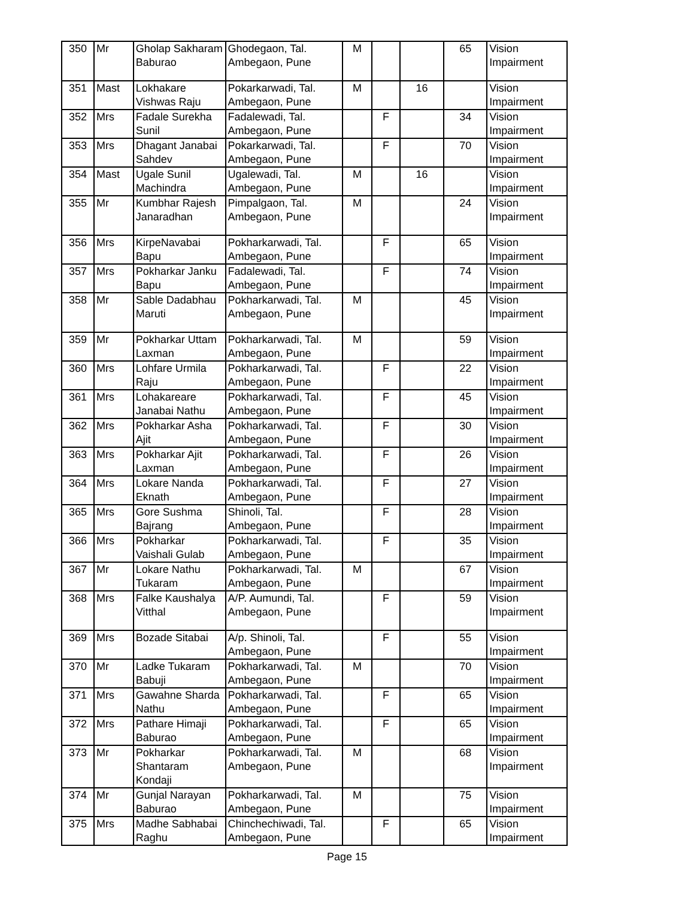| 350 | Mr | Gholap Sakharam Baburao | Ghodegaon, Tal. Ambegaon, Pune | M | | | 65 | Vision Impairment |
| 351 | Mast | Lokhakare Vishwas Raju | Pokarkarwadi, Tal. Ambegaon, Pune | M | | 16 | | Vision Impairment |
| 352 | Mrs | Fadale Surekha Sunil | Fadalewadi, Tal. Ambegaon, Pune | | F | | 34 | Vision Impairment |
| 353 | Mrs | Dhagant Janabai Sahdev | Pokarkarwadi, Tal. Ambegaon, Pune | | F | | 70 | Vision Impairment |
| 354 | Mast | Ugale Sunil Machindra | Ugalewadi, Tal. Ambegaon, Pune | M | | 16 | | Vision Impairment |
| 355 | Mr | Kumbhar Rajesh Janaradhan | Pimpalgaon, Tal. Ambegaon, Pune | M | | | 24 | Vision Impairment |
| 356 | Mrs | KirpeNavabai Bapu | Pokharkarwadi, Tal. Ambegaon, Pune | | F | | 65 | Vision Impairment |
| 357 | Mrs | Pokharkar Janku Bapu | Fadalewadi, Tal. Ambegaon, Pune | | F | | 74 | Vision Impairment |
| 358 | Mr | Sable Dadabhau Maruti | Pokharkarwadi, Tal. Ambegaon, Pune | M | | | 45 | Vision Impairment |
| 359 | Mr | Pokharkar Uttam Laxman | Pokharkarwadi, Tal. Ambegaon, Pune | M | | | 59 | Vision Impairment |
| 360 | Mrs | Lohfare Urmila Raju | Pokharkarwadi, Tal. Ambegaon, Pune | | F | | 22 | Vision Impairment |
| 361 | Mrs | Lohakareare Janabai Nathu | Pokharkarwadi, Tal. Ambegaon, Pune | | F | | 45 | Vision Impairment |
| 362 | Mrs | Pokharkar Asha Ajit | Pokharkarwadi, Tal. Ambegaon, Pune | | F | | 30 | Vision Impairment |
| 363 | Mrs | Pokharkar Ajit Laxman | Pokharkarwadi, Tal. Ambegaon, Pune | | F | | 26 | Vision Impairment |
| 364 | Mrs | Lokare Nanda Eknath | Pokharkarwadi, Tal. Ambegaon, Pune | | F | | 27 | Vision Impairment |
| 365 | Mrs | Gore Sushma Bajrang | Shinoli, Tal. Ambegaon, Pune | | F | | 28 | Vision Impairment |
| 366 | Mrs | Pokharkar Vaishali Gulab | Pokharkarwadi, Tal. Ambegaon, Pune | | F | | 35 | Vision Impairment |
| 367 | Mr | Lokare Nathu Tukaram | Pokharkarwadi, Tal. Ambegaon, Pune | M | | | 67 | Vision Impairment |
| 368 | Mrs | Falke Kaushalya Vitthal | A/P. Aumundi, Tal. Ambegaon, Pune | | F | | 59 | Vision Impairment |
| 369 | Mrs | Bozade Sitabai | A/p. Shinoli, Tal. Ambegaon, Pune | | F | | 55 | Vision Impairment |
| 370 | Mr | Ladke Tukaram Babuji | Pokharkarwadi, Tal. Ambegaon, Pune | M | | | 70 | Vision Impairment |
| 371 | Mrs | Gawahne Sharda Nathu | Pokharkarwadi, Tal. Ambegaon, Pune | | F | | 65 | Vision Impairment |
| 372 | Mrs | Pathare Himaji Baburao | Pokharkarwadi, Tal. Ambegaon, Pune | | F | | 65 | Vision Impairment |
| 373 | Mr | Pokharkar Shantaram Kondaji | Pokharkarwadi, Tal. Ambegaon, Pune | M | | | 68 | Vision Impairment |
| 374 | Mr | Gunjal Narayan Baburao | Pokharkarwadi, Tal. Ambegaon, Pune | M | | | 75 | Vision Impairment |
| 375 | Mrs | Madhe Sabhabai Raghu | Chinchechiwadi, Tal. Ambegaon, Pune | | F | | 65 | Vision Impairment |
Page 15